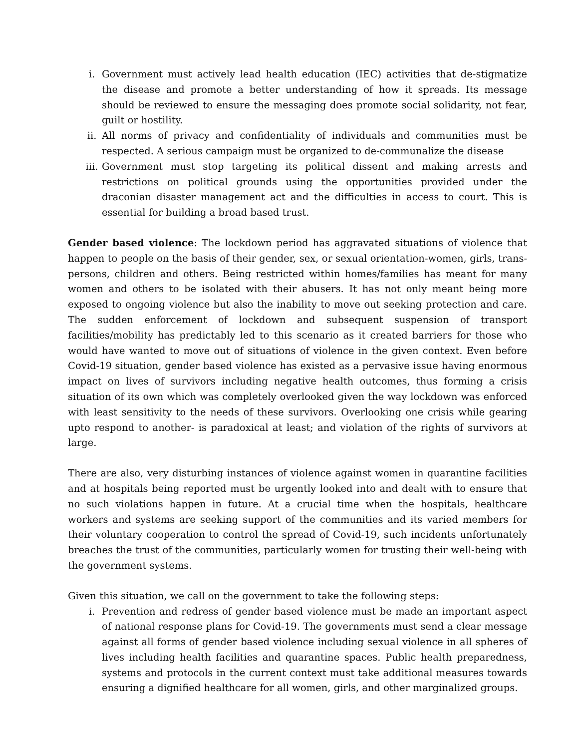i. Government must actively lead health education (IEC) activities that de-stigmatize the disease and promote a better understanding of how it spreads. Its message should be reviewed to ensure the messaging does promote social solidarity, not fear, guilt or hostility.
ii. All norms of privacy and confidentiality of individuals and communities must be respected. A serious campaign must be organized to de-communalize the disease
iii. Government must stop targeting its political dissent and making arrests and restrictions on political grounds using the opportunities provided under the draconian disaster management act and the difficulties in access to court. This is essential for building a broad based trust.
Gender based violence: The lockdown period has aggravated situations of violence that happen to people on the basis of their gender, sex, or sexual orientation-women, girls, trans-persons, children and others. Being restricted within homes/families has meant for many women and others to be isolated with their abusers. It has not only meant being more exposed to ongoing violence but also the inability to move out seeking protection and care. The sudden enforcement of lockdown and subsequent suspension of transport facilities/mobility has predictably led to this scenario as it created barriers for those who would have wanted to move out of situations of violence in the given context. Even before Covid-19 situation, gender based violence has existed as a pervasive issue having enormous impact on lives of survivors including negative health outcomes, thus forming a crisis situation of its own which was completely overlooked given the way lockdown was enforced with least sensitivity to the needs of these survivors. Overlooking one crisis while gearing upto respond to another- is paradoxical at least; and violation of the rights of survivors at large.
There are also, very disturbing instances of violence against women in quarantine facilities and at hospitals being reported must be urgently looked into and dealt with to ensure that no such violations happen in future. At a crucial time when the hospitals, healthcare workers and systems are seeking support of the communities and its varied members for their voluntary cooperation to control the spread of Covid-19, such incidents unfortunately breaches the trust of the communities, particularly women for trusting their well-being with the government systems.
Given this situation, we call on the government to take the following steps:
i. Prevention and redress of gender based violence must be made an important aspect of national response plans for Covid-19. The governments must send a clear message against all forms of gender based violence including sexual violence in all spheres of lives including health facilities and quarantine spaces. Public health preparedness, systems and protocols in the current context must take additional measures towards ensuring a dignified healthcare for all women, girls, and other marginalized groups.